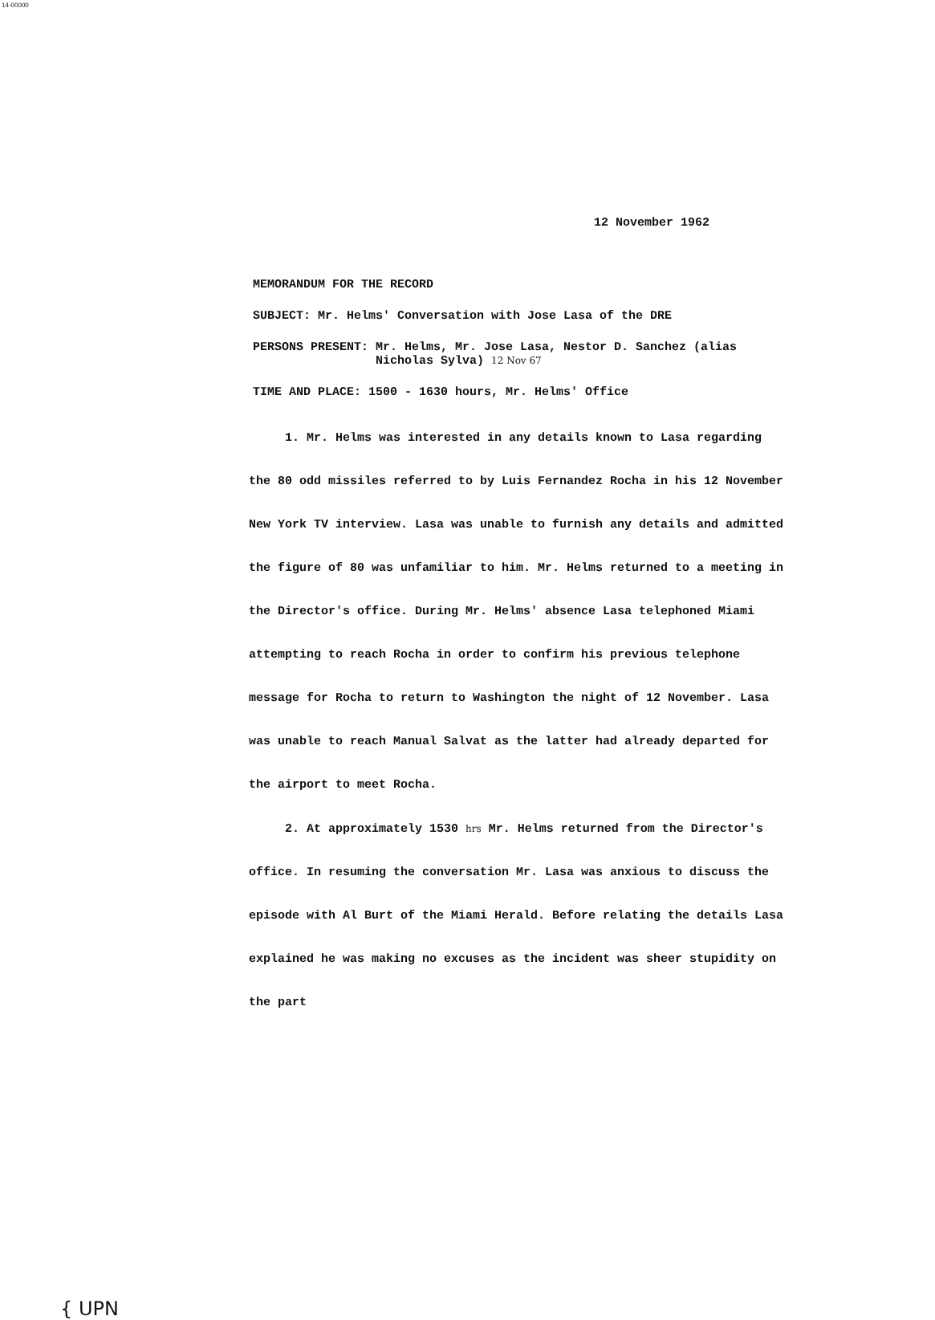14-00000
12 November 1962
MEMORANDUM FOR THE RECORD
SUBJECT: Mr. Helms' Conversation with Jose Lasa of the DRE
PERSONS PRESENT: Mr. Helms, Mr. Jose Lasa, Nestor D. Sanchez (alias
Nicholas Sylva) 12 Nov 67
TIME AND PLACE: 1500 - 1630 hours, Mr. Helms' Office
1. Mr. Helms was interested in any details known to Lasa regarding the 80 odd missiles referred to by Luis Fernandez Rocha in his 12 November New York TV interview. Lasa was unable to furnish any details and admitted the figure of 80 was unfamiliar to him. Mr. Helms returned to a meeting in the Director's office. During Mr. Helms' absence Lasa telephoned Miami attempting to reach Rocha in order to confirm his previous telephone message for Rocha to return to Washington the night of 12 November. Lasa was unable to reach Manual Salvat as the latter had already departed for the airport to meet Rocha.
2. At approximately 1530 hrs Mr. Helms returned from the Director's office. In resuming the conversation Mr. Lasa was anxious to discuss the episode with Al Burt of the Miami Herald. Before relating the details Lasa explained he was making no excuses as the incident was sheer stupidity on the part
{ UPN